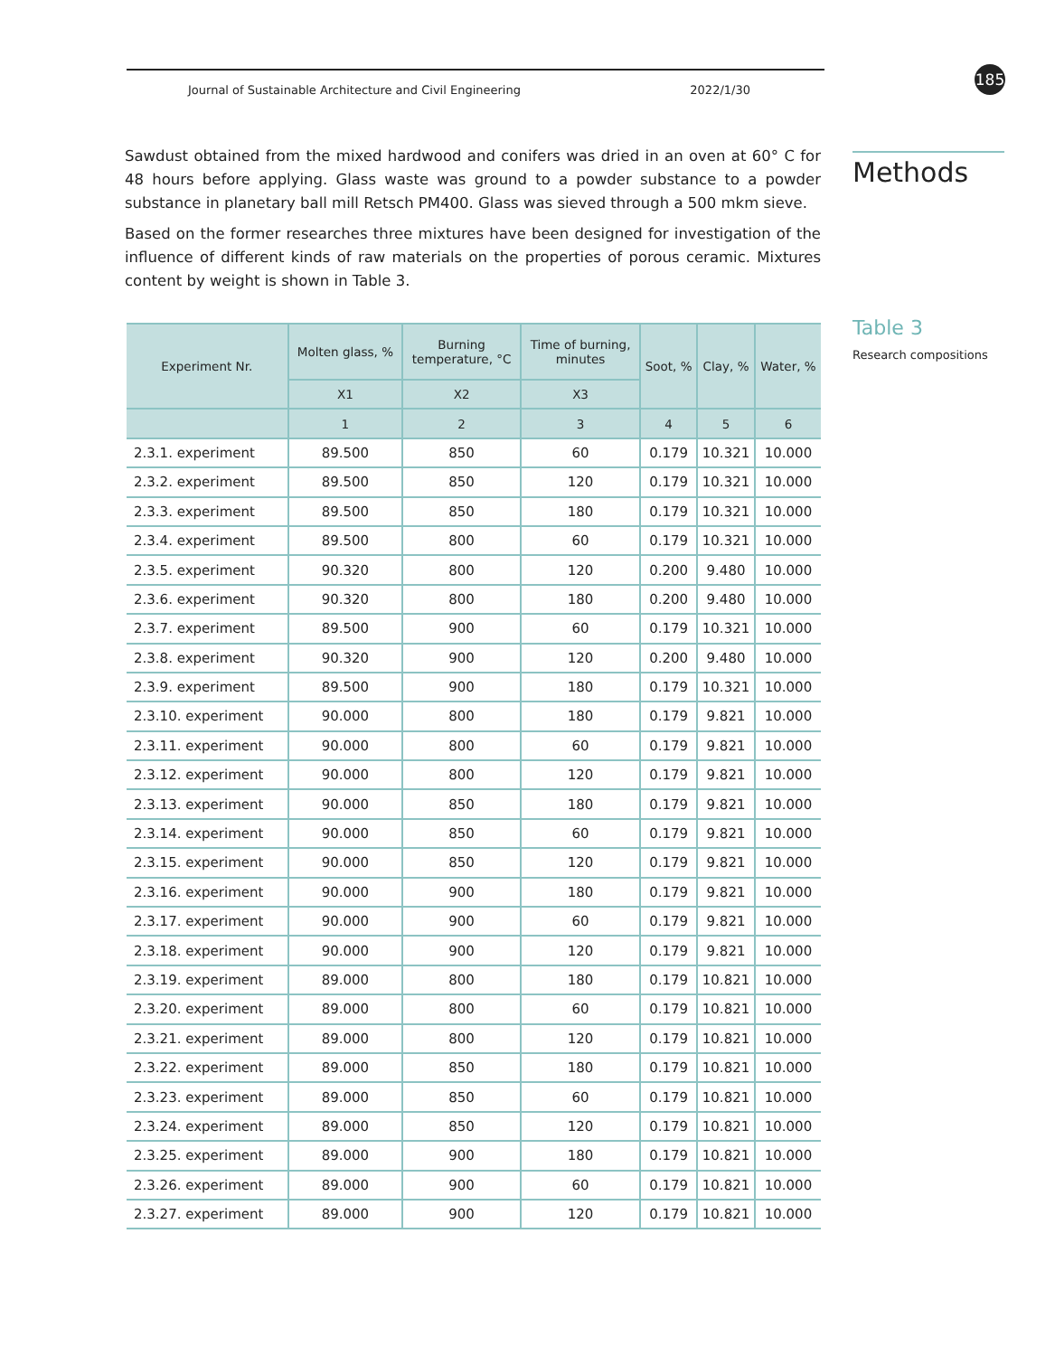Journal of Sustainable Architecture and Civil Engineering 2022/1/30 185
Sawdust obtained from the mixed hardwood and conifers was dried in an oven at 60° C for 48 hours before applying. Glass waste was ground to a powder substance to a powder substance in planetary ball mill Retsch PM400. Glass was sieved through a 500 mkm sieve.
Based on the former researches three mixtures have been designed for investigation of the influence of different kinds of raw materials on the properties of porous ceramic. Mixtures content by weight is shown in Table 3.
Methods
Table 3
Research compositions
| Experiment Nr. | Molten glass, % | Burning temperature, °C | Time of burning, minutes | Soot, % | Clay, % | Water, % |
| --- | --- | --- | --- | --- | --- | --- |
| | X1 | X2 | X3 | | | |
| | 1 | 2 | 3 | 4 | 5 | 6 |
| 2.3.1. experiment | 89.500 | 850 | 60 | 0.179 | 10.321 | 10.000 |
| 2.3.2. experiment | 89.500 | 850 | 120 | 0.179 | 10.321 | 10.000 |
| 2.3.3. experiment | 89.500 | 850 | 180 | 0.179 | 10.321 | 10.000 |
| 2.3.4. experiment | 89.500 | 800 | 60 | 0.179 | 10.321 | 10.000 |
| 2.3.5. experiment | 90.320 | 800 | 120 | 0.200 | 9.480 | 10.000 |
| 2.3.6. experiment | 90.320 | 800 | 180 | 0.200 | 9.480 | 10.000 |
| 2.3.7. experiment | 89.500 | 900 | 60 | 0.179 | 10.321 | 10.000 |
| 2.3.8. experiment | 90.320 | 900 | 120 | 0.200 | 9.480 | 10.000 |
| 2.3.9. experiment | 89.500 | 900 | 180 | 0.179 | 10.321 | 10.000 |
| 2.3.10. experiment | 90.000 | 800 | 180 | 0.179 | 9.821 | 10.000 |
| 2.3.11. experiment | 90.000 | 800 | 60 | 0.179 | 9.821 | 10.000 |
| 2.3.12. experiment | 90.000 | 800 | 120 | 0.179 | 9.821 | 10.000 |
| 2.3.13. experiment | 90.000 | 850 | 180 | 0.179 | 9.821 | 10.000 |
| 2.3.14. experiment | 90.000 | 850 | 60 | 0.179 | 9.821 | 10.000 |
| 2.3.15. experiment | 90.000 | 850 | 120 | 0.179 | 9.821 | 10.000 |
| 2.3.16. experiment | 90.000 | 900 | 180 | 0.179 | 9.821 | 10.000 |
| 2.3.17. experiment | 90.000 | 900 | 60 | 0.179 | 9.821 | 10.000 |
| 2.3.18. experiment | 90.000 | 900 | 120 | 0.179 | 9.821 | 10.000 |
| 2.3.19. experiment | 89.000 | 800 | 180 | 0.179 | 10.821 | 10.000 |
| 2.3.20. experiment | 89.000 | 800 | 60 | 0.179 | 10.821 | 10.000 |
| 2.3.21. experiment | 89.000 | 800 | 120 | 0.179 | 10.821 | 10.000 |
| 2.3.22. experiment | 89.000 | 850 | 180 | 0.179 | 10.821 | 10.000 |
| 2.3.23. experiment | 89.000 | 850 | 60 | 0.179 | 10.821 | 10.000 |
| 2.3.24. experiment | 89.000 | 850 | 120 | 0.179 | 10.821 | 10.000 |
| 2.3.25. experiment | 89.000 | 900 | 180 | 0.179 | 10.821 | 10.000 |
| 2.3.26. experiment | 89.000 | 900 | 60 | 0.179 | 10.821 | 10.000 |
| 2.3.27. experiment | 89.000 | 900 | 120 | 0.179 | 10.821 | 10.000 |